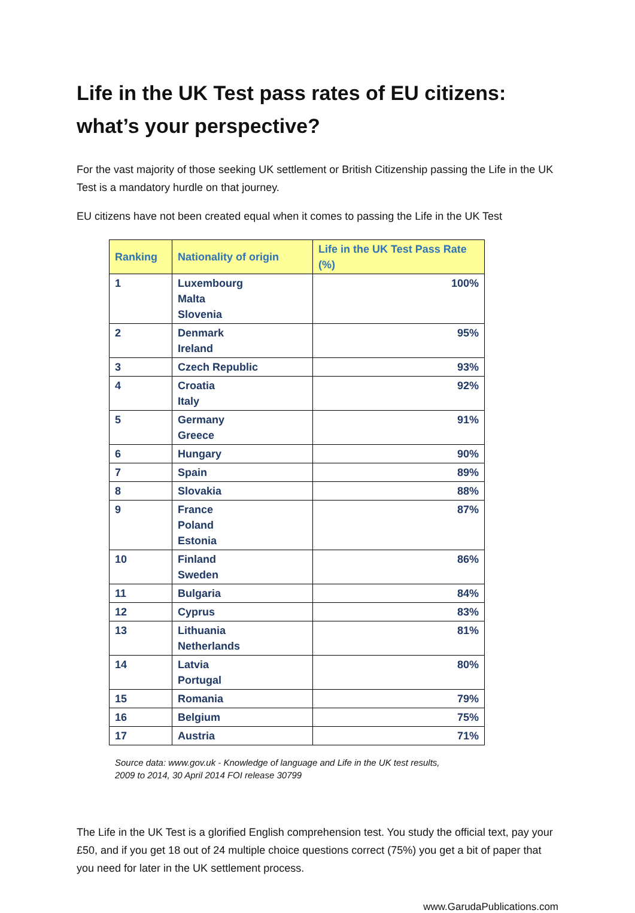Life in the UK Test pass rates of EU citizens: what’s your perspective?
For the vast majority of those seeking UK settlement or British Citizenship passing the Life in the UK Test is a mandatory hurdle on that journey.
EU citizens have not been created equal when it comes to passing the Life in the UK Test
| Ranking | Nationality of origin | Life in the UK Test Pass Rate (%) |
| --- | --- | --- |
| 1 | Luxembourg Malta Slovenia | 100% |
| 2 | Denmark Ireland | 95% |
| 3 | Czech Republic | 93% |
| 4 | Croatia Italy | 92% |
| 5 | Germany Greece | 91% |
| 6 | Hungary | 90% |
| 7 | Spain | 89% |
| 8 | Slovakia | 88% |
| 9 | France Poland Estonia | 87% |
| 10 | Finland Sweden | 86% |
| 11 | Bulgaria | 84% |
| 12 | Cyprus | 83% |
| 13 | Lithuania Netherlands | 81% |
| 14 | Latvia Portugal | 80% |
| 15 | Romania | 79% |
| 16 | Belgium | 75% |
| 17 | Austria | 71% |
Source data: www.gov.uk - Knowledge of language and Life in the UK test results,
2009 to 2014, 30 April 2014 FOI release 30799
The Life in the UK Test is a glorified English comprehension test. You study the official text, pay your £50, and if you get 18 out of 24 multiple choice questions correct (75%) you get a bit of paper that you need for later in the UK settlement process.
www.GarudaPublications.com